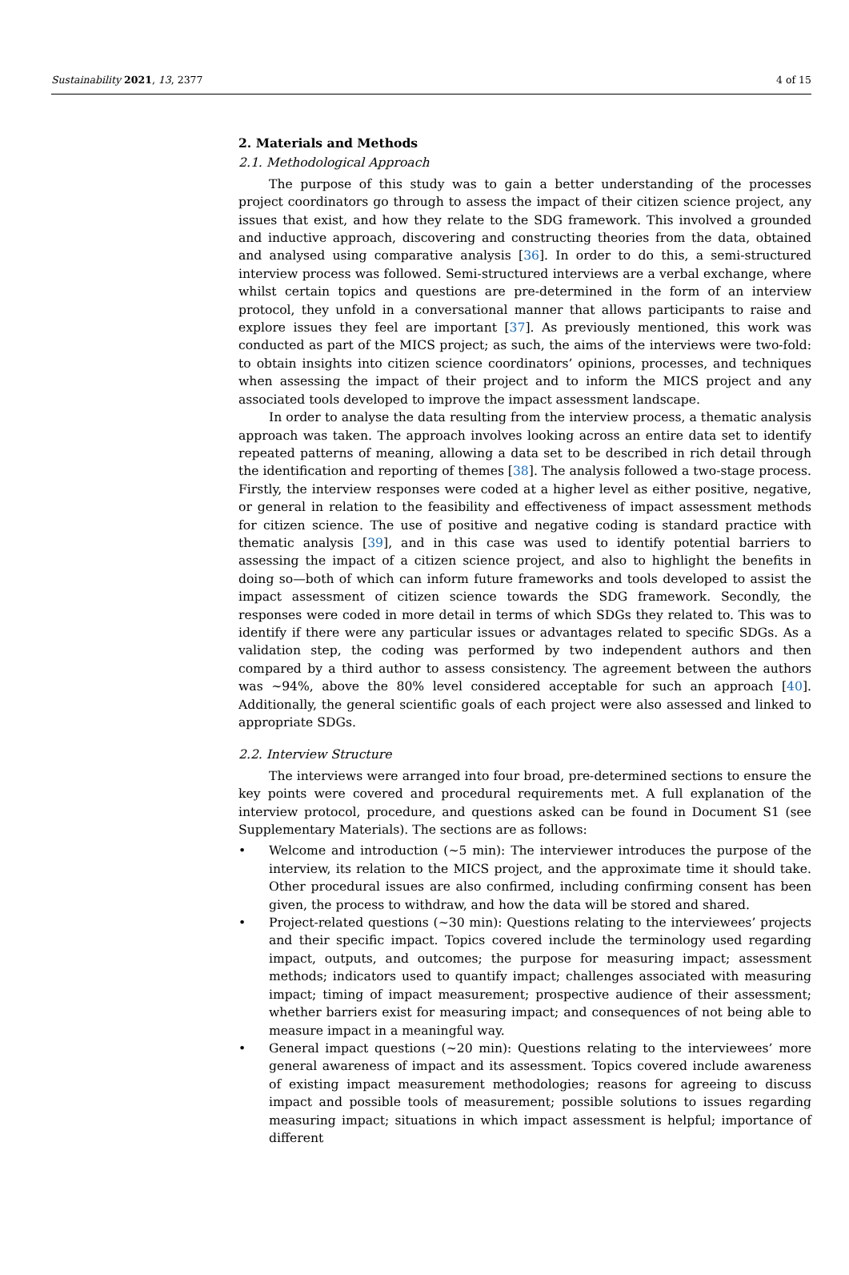Sustainability 2021, 13, 2377 4 of 15
2. Materials and Methods
2.1. Methodological Approach
The purpose of this study was to gain a better understanding of the processes project coordinators go through to assess the impact of their citizen science project, any issues that exist, and how they relate to the SDG framework. This involved a grounded and inductive approach, discovering and constructing theories from the data, obtained and analysed using comparative analysis [36]. In order to do this, a semi-structured interview process was followed. Semi-structured interviews are a verbal exchange, where whilst certain topics and questions are pre-determined in the form of an interview protocol, they unfold in a conversational manner that allows participants to raise and explore issues they feel are important [37]. As previously mentioned, this work was conducted as part of the MICS project; as such, the aims of the interviews were two-fold: to obtain insights into citizen science coordinators’ opinions, processes, and techniques when assessing the impact of their project and to inform the MICS project and any associated tools developed to improve the impact assessment landscape.
In order to analyse the data resulting from the interview process, a thematic analysis approach was taken. The approach involves looking across an entire data set to identify repeated patterns of meaning, allowing a data set to be described in rich detail through the identification and reporting of themes [38]. The analysis followed a two-stage process. Firstly, the interview responses were coded at a higher level as either positive, negative, or general in relation to the feasibility and effectiveness of impact assessment methods for citizen science. The use of positive and negative coding is standard practice with thematic analysis [39], and in this case was used to identify potential barriers to assessing the impact of a citizen science project, and also to highlight the benefits in doing so—both of which can inform future frameworks and tools developed to assist the impact assessment of citizen science towards the SDG framework. Secondly, the responses were coded in more detail in terms of which SDGs they related to. This was to identify if there were any particular issues or advantages related to specific SDGs. As a validation step, the coding was performed by two independent authors and then compared by a third author to assess consistency. The agreement between the authors was ~94%, above the 80% level considered acceptable for such an approach [40]. Additionally, the general scientific goals of each project were also assessed and linked to appropriate SDGs.
2.2. Interview Structure
The interviews were arranged into four broad, pre-determined sections to ensure the key points were covered and procedural requirements met. A full explanation of the interview protocol, procedure, and questions asked can be found in Document S1 (see Supplementary Materials). The sections are as follows:
• Welcome and introduction (~5 min): The interviewer introduces the purpose of the interview, its relation to the MICS project, and the approximate time it should take. Other procedural issues are also confirmed, including confirming consent has been given, the process to withdraw, and how the data will be stored and shared.
• Project-related questions (~30 min): Questions relating to the interviewees’ projects and their specific impact. Topics covered include the terminology used regarding impact, outputs, and outcomes; the purpose for measuring impact; assessment methods; indicators used to quantify impact; challenges associated with measuring impact; timing of impact measurement; prospective audience of their assessment; whether barriers exist for measuring impact; and consequences of not being able to measure impact in a meaningful way.
• General impact questions (~20 min): Questions relating to the interviewees’ more general awareness of impact and its assessment. Topics covered include awareness of existing impact measurement methodologies; reasons for agreeing to discuss impact and possible tools of measurement; possible solutions to issues regarding measuring impact; situations in which impact assessment is helpful; importance of different